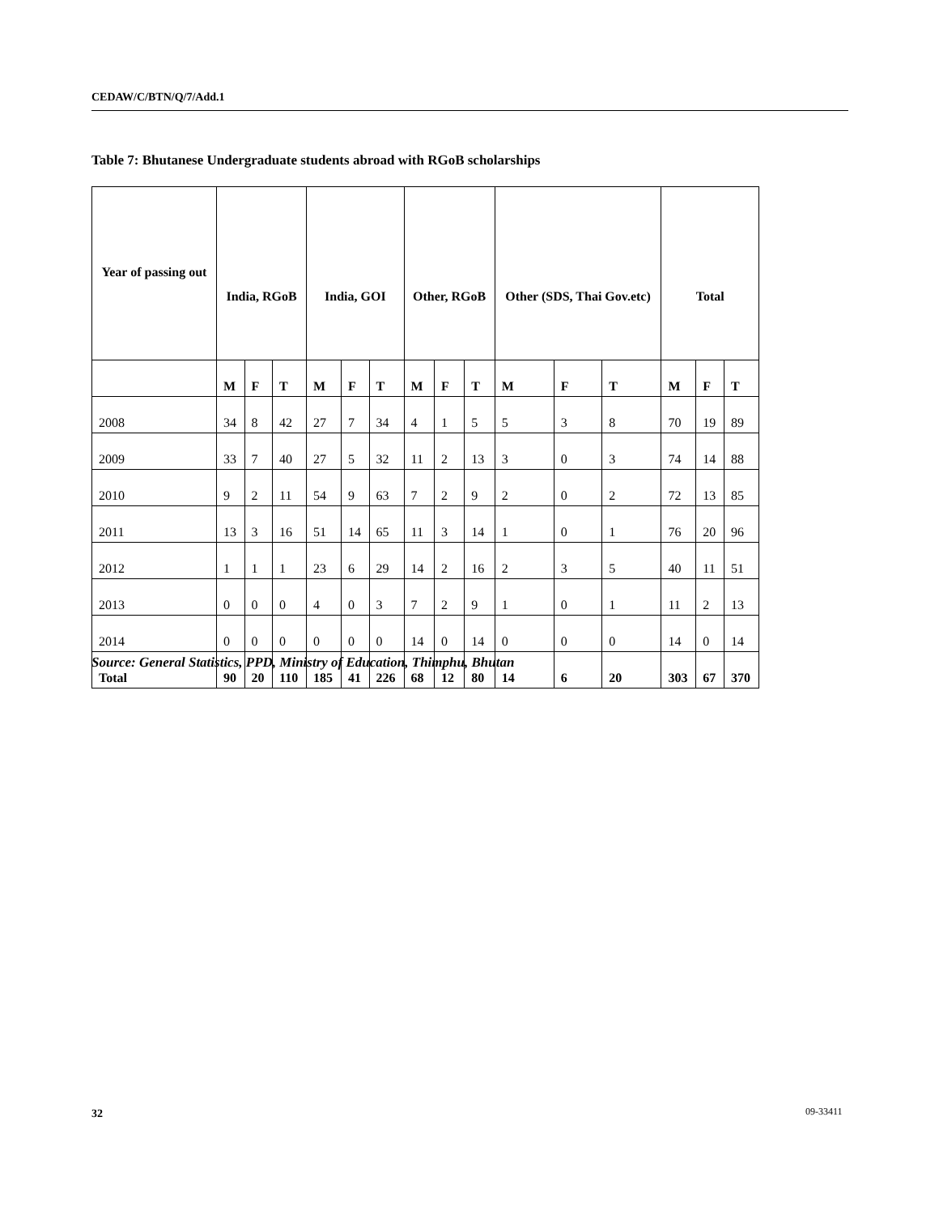CEDAW/C/BTN/Q/7/Add.1
Table 7: Bhutanese Undergraduate students abroad with RGoB scholarships
| Year of passing out | India, RGoB | | | India, GOI | | | Other, RGoB | | | Other (SDS, Thai Gov.etc) | | | Total | | |
| --- | --- | --- | --- | --- | --- | --- | --- | --- | --- | --- | --- | --- | --- | --- | --- |
| | M | F | T | M | F | T | M | F | T | M | F | T | M | F | T |
| 2008 | 34 | 8 | 42 | 27 | 7 | 34 | 4 | 1 | 5 | 5 | 3 | 8 | 70 | 19 | 89 |
| 2009 | 33 | 7 | 40 | 27 | 5 | 32 | 11 | 2 | 13 | 3 | 0 | 3 | 74 | 14 | 88 |
| 2010 | 9 | 2 | 11 | 54 | 9 | 63 | 7 | 2 | 9 | 2 | 0 | 2 | 72 | 13 | 85 |
| 2011 | 13 | 3 | 16 | 51 | 14 | 65 | 11 | 3 | 14 | 1 | 0 | 1 | 76 | 20 | 96 |
| 2012 | 1 | 1 | 1 | 23 | 6 | 29 | 14 | 2 | 16 | 2 | 3 | 5 | 40 | 11 | 51 |
| 2013 | 0 | 0 | 0 | 4 | 0 | 3 | 7 | 2 | 9 | 1 | 0 | 1 | 11 | 2 | 13 |
| 2014 | 0 | 0 | 0 | 0 | 0 | 0 | 14 | 0 | 14 | 0 | 0 | 0 | 14 | 0 | 14 |
| Total | 90 | 20 | 110 | 185 | 41 | 226 | 68 | 12 | 80 | 14 | 6 | 20 | 303 | 67 | 370 |
Source: General Statistics, PPD, Ministry of Education, Thimphu, Bhutan
32 09-33411